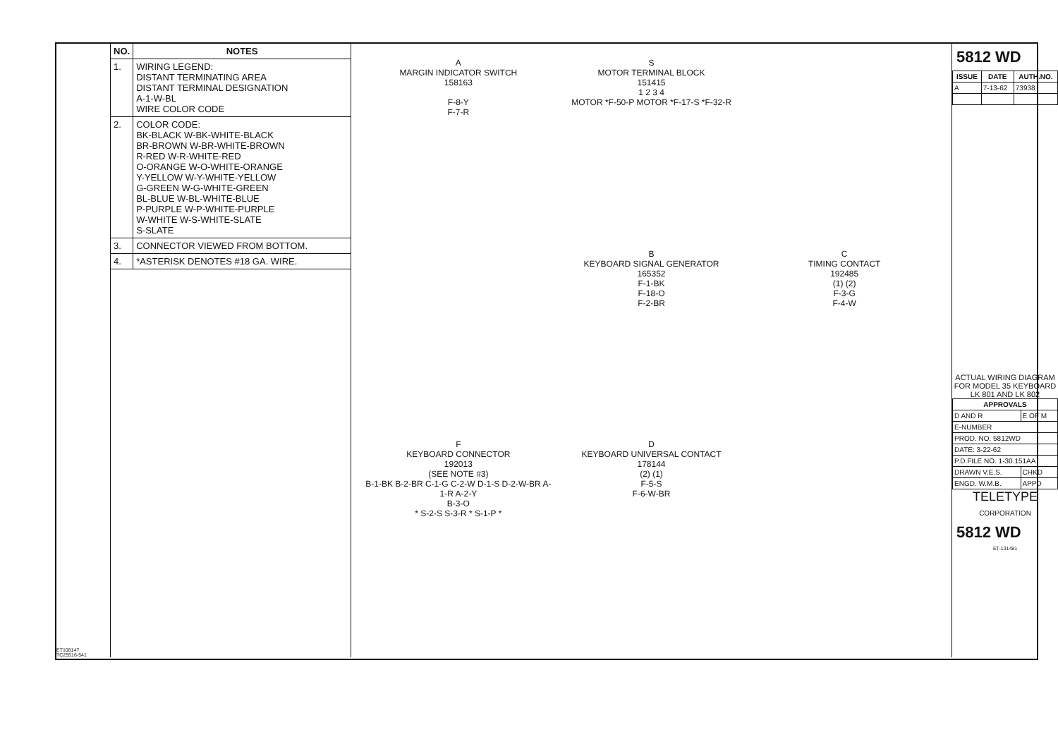ET108147
TC25516-541
| NO. | NOTES |
| --- | --- |
| 1. | WIRING LEGEND: DISTANT TERMINATING AREA DISTANT TERMINAL DESIGNATION A-1-W-BL WIRE COLOR CODE |
| 2. | COLOR CODE: BK-BLACK W-BK-WHITE-BLACK BR-BROWN W-BR-WHITE-BROWN R-RED W-R-WHITE-RED O-ORANGE W-O-WHITE-ORANGE Y-YELLOW W-Y-WHITE-YELLOW G-GREEN W-G-WHITE-GREEN BL-BLUE W-BL-WHITE-BLUE P-PURPLE W-P-WHITE-PURPLE W-WHITE W-S-WHITE-SLATE S-SLATE |
| 3. | CONNECTOR VIEWED FROM BOTTOM. |
| 4. | *ASTERISK DENOTES #18 GA. WIRE. |
A
MARGIN INDICATOR SWITCH
158163
F-8-Y
F-7-R
S
MOTOR TERMINAL BLOCK
151415
1 2 3 4
MOTOR *F-50-P MOTOR *F-17-S *F-32-R
B
KEYBOARD SIGNAL GENERATOR
165352
F-1-BK
F-18-O
F-2-BR
C
TIMING CONTACT
192485
(1) (2)
F-3-G
F-4-W
F
KEYBOARD CONNECTOR
192013
(SEE NOTE #3)
B-1-BK B-2-BR C-1-G C-2-W D-1-S D-2-W-BR A-1-R A-2-Y
B-3-O
* S-2-S S-3-R * S-1-P *
D
KEYBOARD UNIVERSAL CONTACT
178144
(2) (1)
F-5-S
F-6-W-BR
5812 WD
| ISSUE | DATE | AUTH.NO. |
| --- | --- | --- |
| A | 7-13-62 | 73938 |
ACTUAL WIRING DIAGRAM FOR MODEL 35 KEYBOARD
LK 801 AND LK 802
| APPROVALS | |
| --- | --- |
| D AND R | E OF M |
| E-NUMBER | |
| PROD. NO. 5812WD | |
| DATE: 3-22-62 | |
| P.D.FILE NO. 1-30.151AA | |
| DRAWN V.E.S. | CHKD |
| ENGD. W.M.B. | APPD |
TELETYPE
CORPORATION
5812 WD
ET-131481